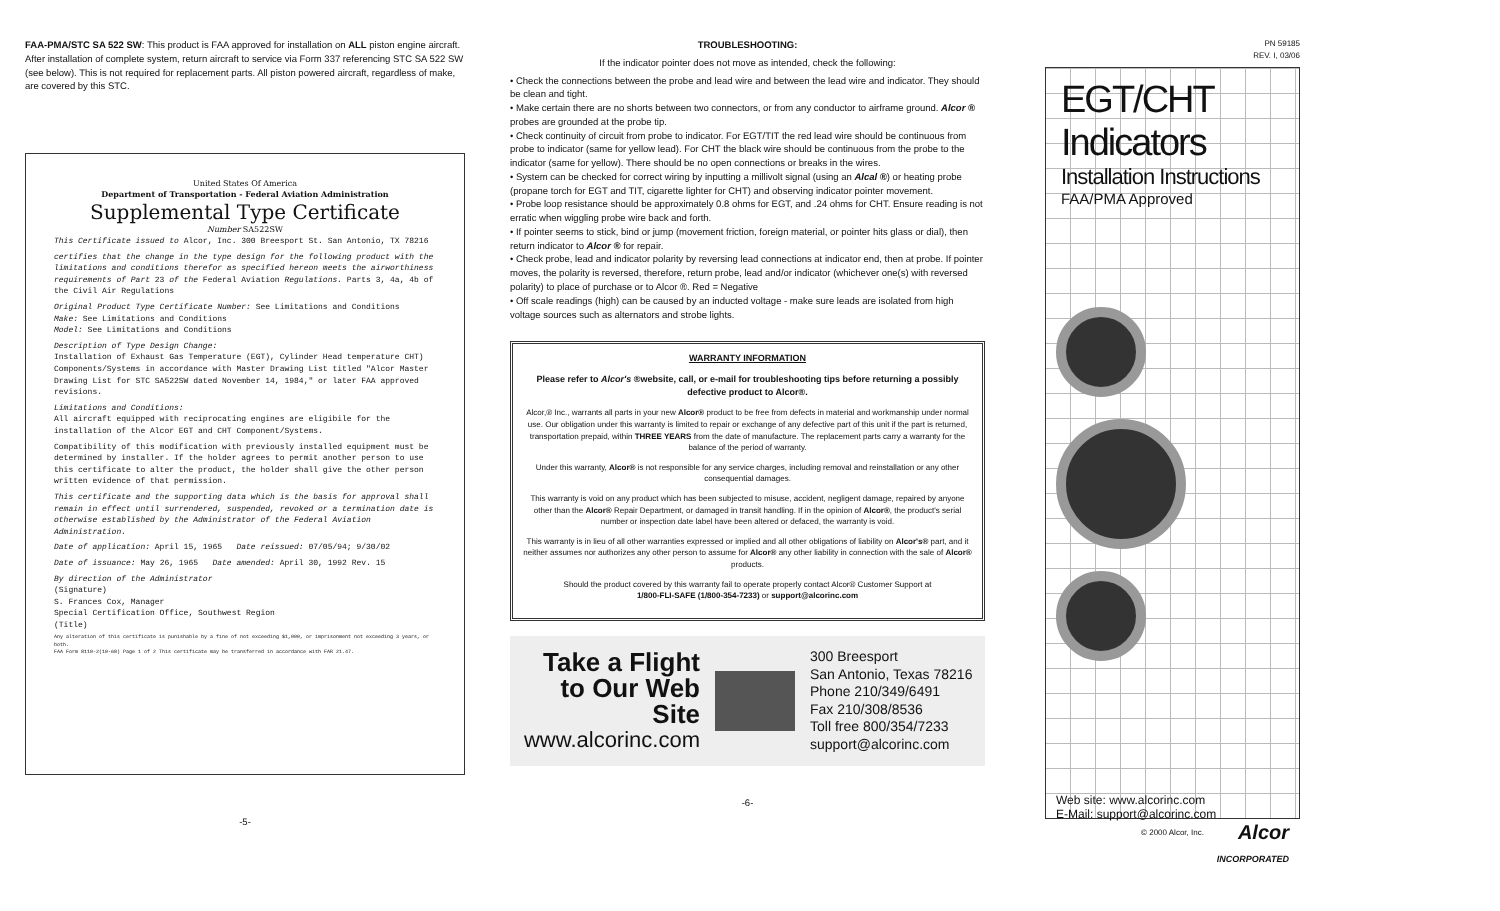FAA-PMA/STC SA 522 SW: This product is FAA approved for installation on ALL piston engine aircraft. After installation of complete system, return aircraft to service via Form 337 referencing STC SA 522 SW (see below). This is not required for replacement parts. All piston powered aircraft, regardless of make, are covered by this STC.
United States Of America
Department of Transportation - Federal Aviation Administration
Supplemental Type Certificate
Number SA522SW
This Certificate issued to Alcor, Inc. 300 Breesport St. San Antonio, TX 78216
certifies that the change in the type design for the following product with the limitations and conditions therefor as specified hereon meets the airworthiness requirements of Part 23 of the Federal Aviation Regulations. Parts 3, 4a, 4b of the Civil Air Regulations
Original Product Type Certificate Number: See Limitations and Conditions
Make: See Limitations and Conditions
Model: See Limitations and Conditions
Description of Type Design Change:
Installation of Exhaust Gas Temperature (EGT), Cylinder Head temperature CHT) Components/Systems in accordance with Master Drawing List titled "Alcor Master Drawing List for STC SA522SW dated November 14, 1984," or later FAA approved revisions.
Limitations and Conditions:
All aircraft equipped with reciprocating engines are eligibile for the installation of the Alcor EGT and CHT Component/Systems.
Compatibility of this modification with previously installed equipment must be determined by installer. If the holder agrees to permit another person to use this certificate to alter the product, the holder shall give the other person written evidence of that permission.
This certificate and the supporting data which is the basis for approval shall remain in effect until surrendered, suspended, revoked or a termination date is otherwise established by the Administrator of the Federal Aviation Administration.
Date of application: April 15, 1965 Date reissued: 07/05/94; 9/30/02
Date of issuance: May 26, 1965 Date amended: April 30, 1992 Rev. 15
By direction of the Administrator
(Signature)
S. Frances Cox, Manager
Special Certification Office, Southwest Region
(Title)
Any alteration of this certificate is punishable by a fine of not exceeding $1,000, or imprisonment not exceeding 3 years, or both.
FAA Form 8110-2(10-68) Page 1 of 2 This certificate may be transferred in accordance with FAR 21.47.
-5-
TROUBLESHOOTING:
If the indicator pointer does not move as intended, check the following:
• Check the connections between the probe and lead wire and between the lead wire and indicator. They should be clean and tight.
• Make certain there are no shorts between two connectors, or from any conductor to airframe ground. Alcor ® probes are grounded at the probe tip.
• Check continuity of circuit from probe to indicator. For EGT/TIT the red lead wire should be continuous from probe to indicator (same for yellow lead). For CHT the black wire should be continuous from the probe to the indicator (same for yellow). There should be no open connections or breaks in the wires.
• System can be checked for correct wiring by inputting a millivolt signal (using an Alcal ®) or heating probe (propane torch for EGT and TIT, cigarette lighter for CHT) and observing indicator pointer movement.
• Probe loop resistance should be approximately 0.8 ohms for EGT, and .24 ohms for CHT. Ensure reading is not erratic when wiggling probe wire back and forth.
• If pointer seems to stick, bind or jump (movement friction, foreign material, or pointer hits glass or dial), then return indicator to Alcor ® for repair.
• Check probe, lead and indicator polarity by reversing lead connections at indicator end, then at probe. If pointer moves, the polarity is reversed, therefore, return probe, lead and/or indicator (whichever one(s) with reversed polarity) to place of purchase or to Alcor ®. Red = Negative
• Off scale readings (high) can be caused by an inducted voltage - make sure leads are isolated from high voltage sources such as alternators and strobe lights.
WARRANTY INFORMATION
Please refer to Alcor's ®website, call, or e-mail for troubleshooting tips before returning a possibly defective product to Alcor®.
Alcor,® Inc., warrants all parts in your new Alcor® product to be free from defects in material and workmanship under normal use. Our obligation under this warranty is limited to repair or exchange of any defective part of this unit if the part is returned, transportation prepaid, within THREE YEARS from the date of manufacture. The replacement parts carry a warranty for the balance of the period of warranty.
Under this warranty, Alcor® is not responsible for any service charges, including removal and reinstallation or any other consequential damages.
This warranty is void on any product which has been subjected to misuse, accident, negligent damage, repaired by anyone other than the Alcor® Repair Department, or damaged in transit handling. If in the opinion of Alcor®, the product's serial number or inspection date label have been altered or defaced, the warranty is void.
This warranty is in lieu of all other warranties expressed or implied and all other obligations of liability on Alcor's® part, and it neither assumes nor authorizes any other person to assume for Alcor® any other liability in connection with the sale of Alcor® products.
Should the product covered by this warranty fail to operate properly contact Alcor® Customer Support at
1/800-FLI-SAFE (1/800-354-7233) or support@alcorinc.com
Take a Flight
to Our Web Site
www.alcorinc.com
300 Breesport
San Antonio, Texas 78216
Phone 210/349/6491
Fax 210/308/8536
Toll free 800/354/7233
support@alcorinc.com
-6-
PN 59185
REV. I, 03/06
EGT/CHT Indicators
Installation Instructions
FAA/PMA Approved
Web site: www.alcorinc.com
E-Mail: support@alcorinc.com
Alcor
INCORPORATED
© 2000 Alcor, Inc.